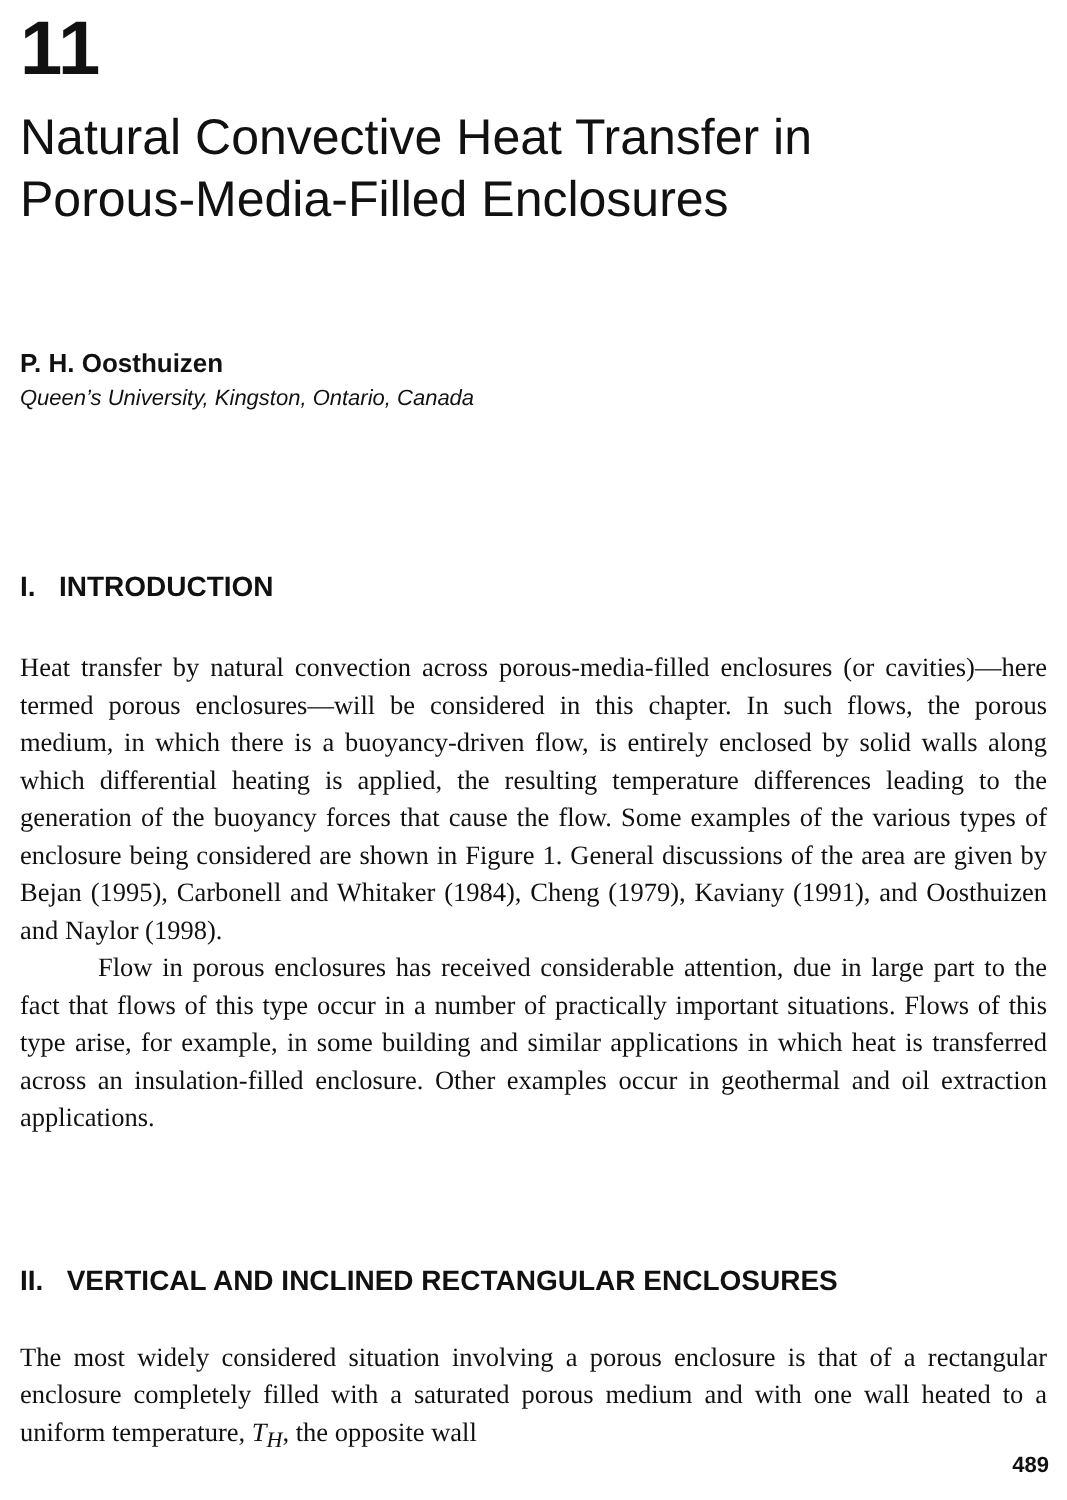11
Natural Convective Heat Transfer in
Porous-Media-Filled Enclosures
P. H. Oosthuizen
Queen’s University, Kingston, Ontario, Canada
I. INTRODUCTION
Heat transfer by natural convection across porous-media-filled enclosures (or cavities)—here termed porous enclosures—will be considered in this chapter. In such flows, the porous medium, in which there is a buoyancy-driven flow, is entirely enclosed by solid walls along which differential heating is applied, the resulting temperature differences leading to the generation of the buoyancy forces that cause the flow. Some examples of the various types of enclosure being considered are shown in Figure 1. General discussions of the area are given by Bejan (1995), Carbonell and Whitaker (1984), Cheng (1979), Kaviany (1991), and Oosthuizen and Naylor (1998).
Flow in porous enclosures has received considerable attention, due in large part to the fact that flows of this type occur in a number of practically important situations. Flows of this type arise, for example, in some building and similar applications in which heat is transferred across an insulation-filled enclosure. Other examples occur in geothermal and oil extraction applications.
II. VERTICAL AND INCLINED RECTANGULAR ENCLOSURES
The most widely considered situation involving a porous enclosure is that of a rectangular enclosure completely filled with a saturated porous medium and with one wall heated to a uniform temperature, T<sub>H</sub>, the opposite wall
489